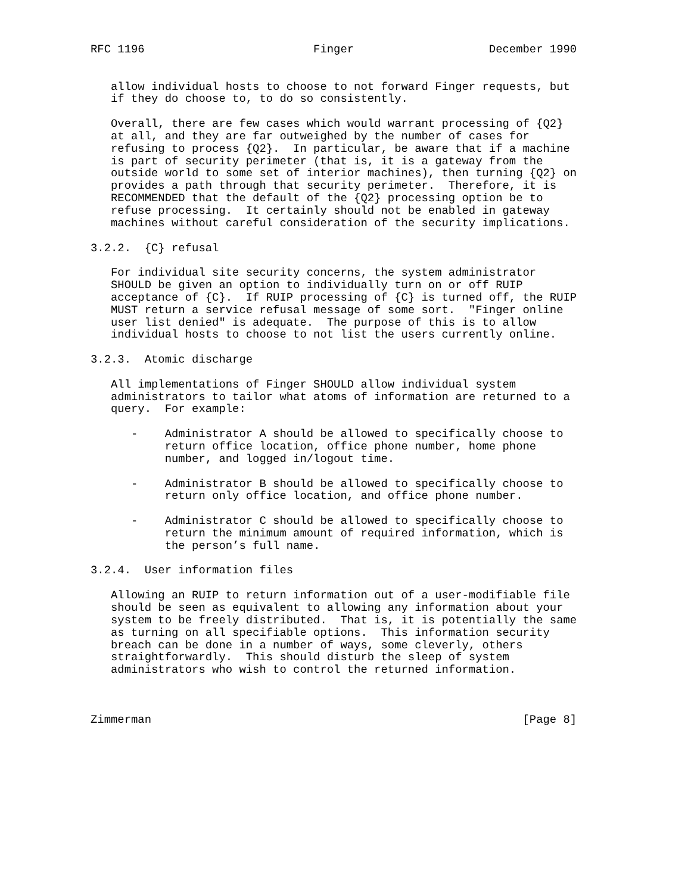RFC 1196                         Finger                    December 1990


   allow individual hosts to choose to not forward Finger requests, but
   if they do choose to, to do so consistently.

   Overall, there are few cases which would warrant processing of {Q2}
   at all, and they are far outweighed by the number of cases for
   refusing to process {Q2}.  In particular, be aware that if a machine
   is part of security perimeter (that is, it is a gateway from the
   outside world to some set of interior machines), then turning {Q2} on
   provides a path through that security perimeter.  Therefore, it is
   RECOMMENDED that the default of the {Q2} processing option be to
   refuse processing.  It certainly should not be enabled in gateway
   machines without careful consideration of the security implications.

3.2.2.  {C} refusal

   For individual site security concerns, the system administrator
   SHOULD be given an option to individually turn on or off RUIP
   acceptance of {C}.  If RUIP processing of {C} is turned off, the RUIP
   MUST return a service refusal message of some sort.  "Finger online
   user list denied" is adequate.  The purpose of this is to allow
   individual hosts to choose to not list the users currently online.

3.2.3.  Atomic discharge

   All implementations of Finger SHOULD allow individual system
   administrators to tailor what atoms of information are returned to a
   query.  For example:

      -    Administrator A should be allowed to specifically choose to
           return office location, office phone number, home phone
           number, and logged in/logout time.

      -    Administrator B should be allowed to specifically choose to
           return only office location, and office phone number.

      -    Administrator C should be allowed to specifically choose to
           return the minimum amount of required information, which is
           the person’s full name.

3.2.4.  User information files

   Allowing an RUIP to return information out of a user-modifiable file
   should be seen as equivalent to allowing any information about your
   system to be freely distributed.  That is, it is potentially the same
   as turning on all specifiable options.  This information security
   breach can be done in a number of ways, some cleverly, others
   straightforwardly.  This should disturb the sleep of system
   administrators who wish to control the returned information.



Zimmerman                                                       [Page 8]